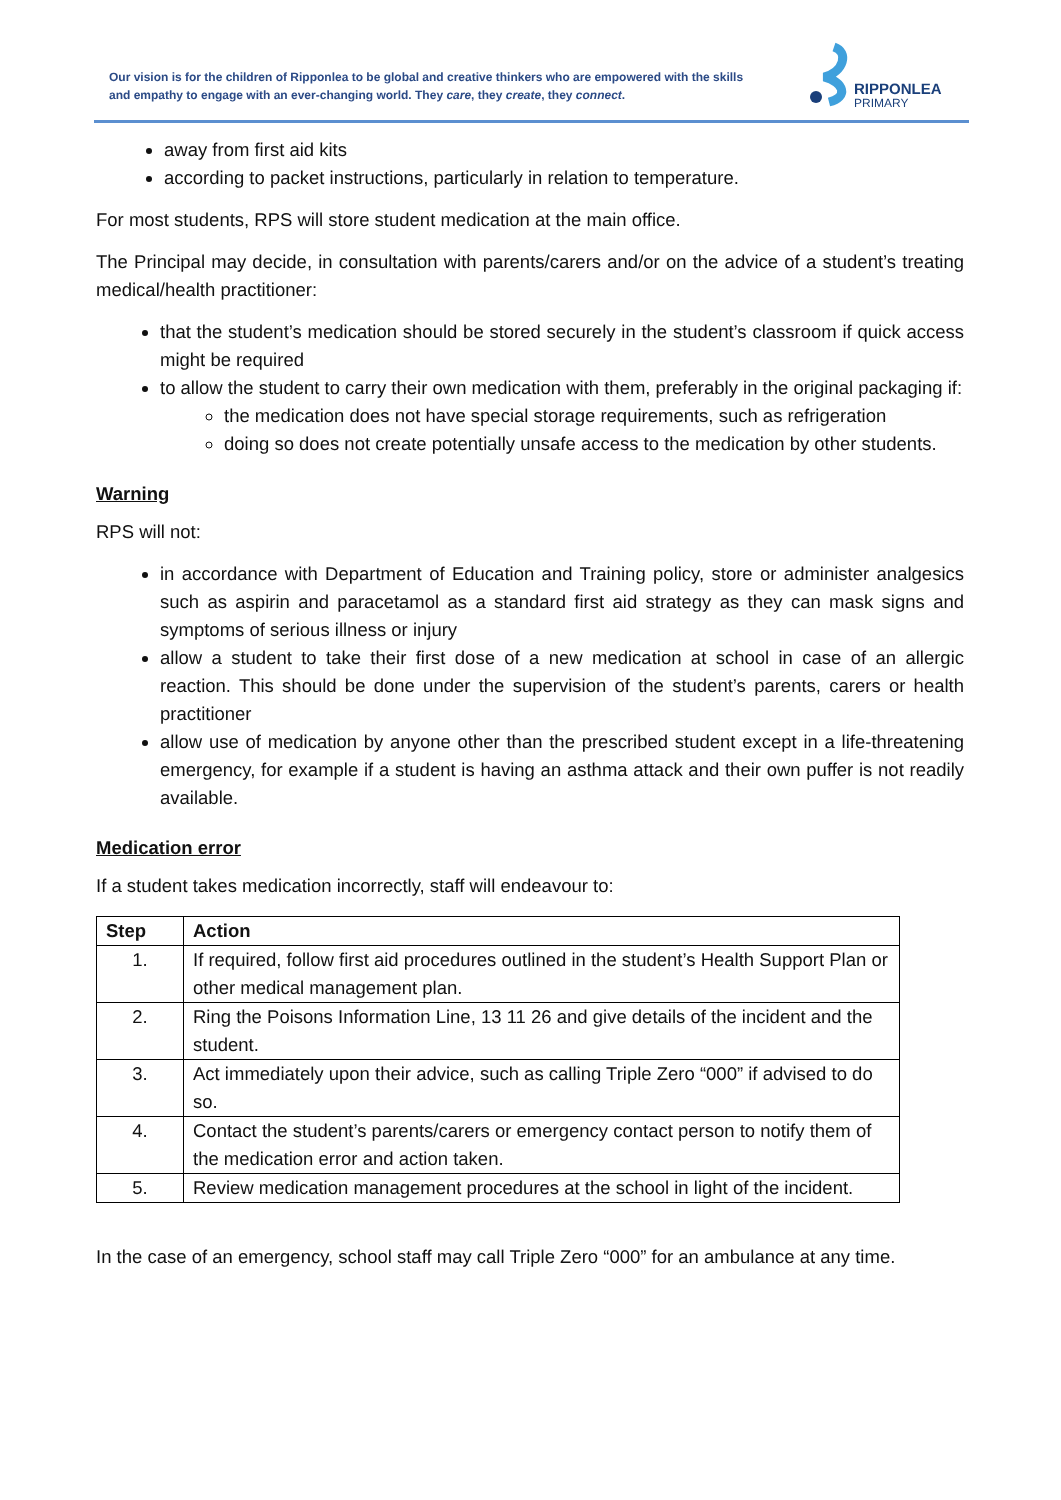Our vision is for the children of Ripponlea to be global and creative thinkers who are empowered with the skills and empathy to engage with an ever-changing world. They care, they create, they connect.
RIPPONLEA
PRIMARY
away from first aid kits
according to packet instructions, particularly in relation to temperature.
For most students, RPS will store student medication at the main office.
The Principal may decide, in consultation with parents/carers and/or on the advice of a student’s treating medical/health practitioner:
that the student’s medication should be stored securely in the student’s classroom if quick access might be required
to allow the student to carry their own medication with them, preferably in the original packaging if:
the medication does not have special storage requirements, such as refrigeration
doing so does not create potentially unsafe access to the medication by other students.
Warning
RPS will not:
in accordance with Department of Education and Training policy, store or administer analgesics such as aspirin and paracetamol as a standard first aid strategy as they can mask signs and symptoms of serious illness or injury
allow a student to take their first dose of a new medication at school in case of an allergic reaction. This should be done under the supervision of the student’s parents, carers or health practitioner
allow use of medication by anyone other than the prescribed student except in a life-threatening emergency, for example if a student is having an asthma attack and their own puffer is not readily available.
Medication error
If a student takes medication incorrectly, staff will endeavour to:
| Step | Action |
| --- | --- |
| 1. | If required, follow first aid procedures outlined in the student’s Health Support Plan or other medical management plan. |
| 2. | Ring the Poisons Information Line, 13 11 26 and give details of the incident and the student. |
| 3. | Act immediately upon their advice, such as calling Triple Zero “000” if advised to do so. |
| 4. | Contact the student’s parents/carers or emergency contact person to notify them of the medication error and action taken. |
| 5. | Review medication management procedures at the school in light of the incident. |
In the case of an emergency, school staff may call Triple Zero “000” for an ambulance at any time.